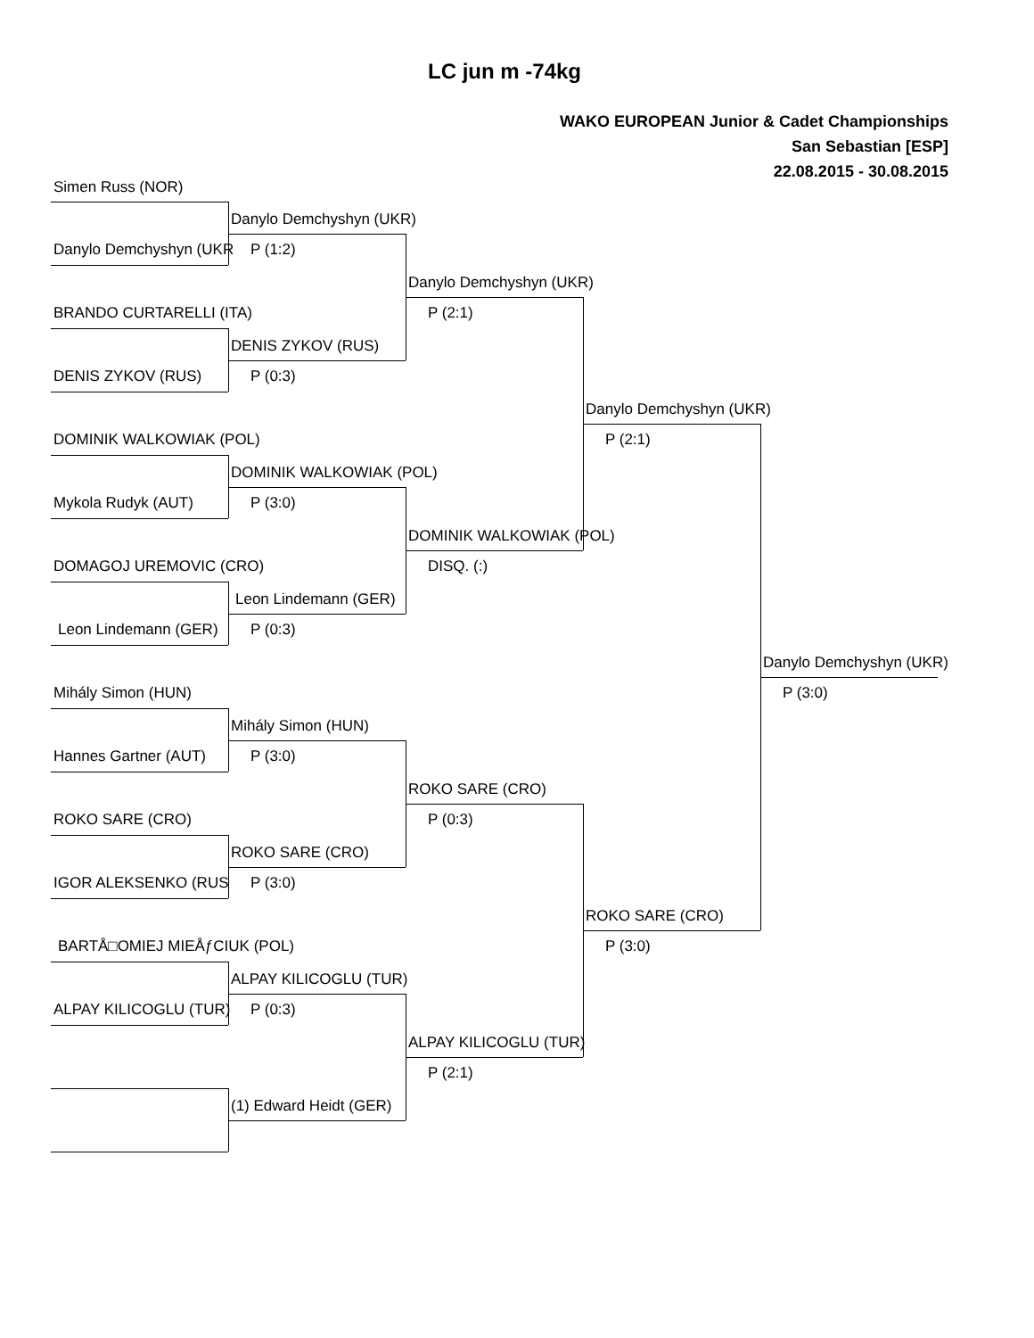LC jun m -74kg
WAKO EUROPEAN Junior & Cadet Championships
San Sebastian [ESP]
22.08.2015 - 30.08.2015
Simen Russ (NOR)
Danylo Demchyshyn (UKR)
Danylo Demchyshyn (UKR P (1:2)
Danylo Demchyshyn (UKR)
BRANDO CURTARELLI (ITA) P (2:1)
DENIS ZYKOV (RUS)
DENIS ZYKOV (RUS) P (0:3)
Danylo Demchyshyn (UKR)
DOMINIK WALKOWIAK (POL) P (2:1)
DOMINIK WALKOWIAK (POL)
Mykola Rudyk (AUT) P (3:0)
DOMINIK WALKOWIAK (POL)
DOMAGOJ UREMOVIC (CRO) DISQ. (:)
Leon Lindemann (GER)
Leon Lindemann (GER) P (0:3)
Danylo Demchyshyn (UKR)
Mihály Simon (HUN) P (3:0)
Mihály Simon (HUN)
Hannes Gartner (AUT) P (3:0)
ROKO SARE (CRO)
ROKO SARE (CRO) P (0:3)
ROKO SARE (CRO)
IGOR ALEKSENKO (RUS P (3:0)
ROKO SARE (CRO)
BARTÅ□OMIEJ MIEÅƒCIUK (POL) P (3:0)
ALPAY KILICOGLU (TUR)
ALPAY KILICOGLU (TUR) P (0:3)
ALPAY KILICOGLU (TUR)
P (2:1)
(1) Edward Heidt (GER)